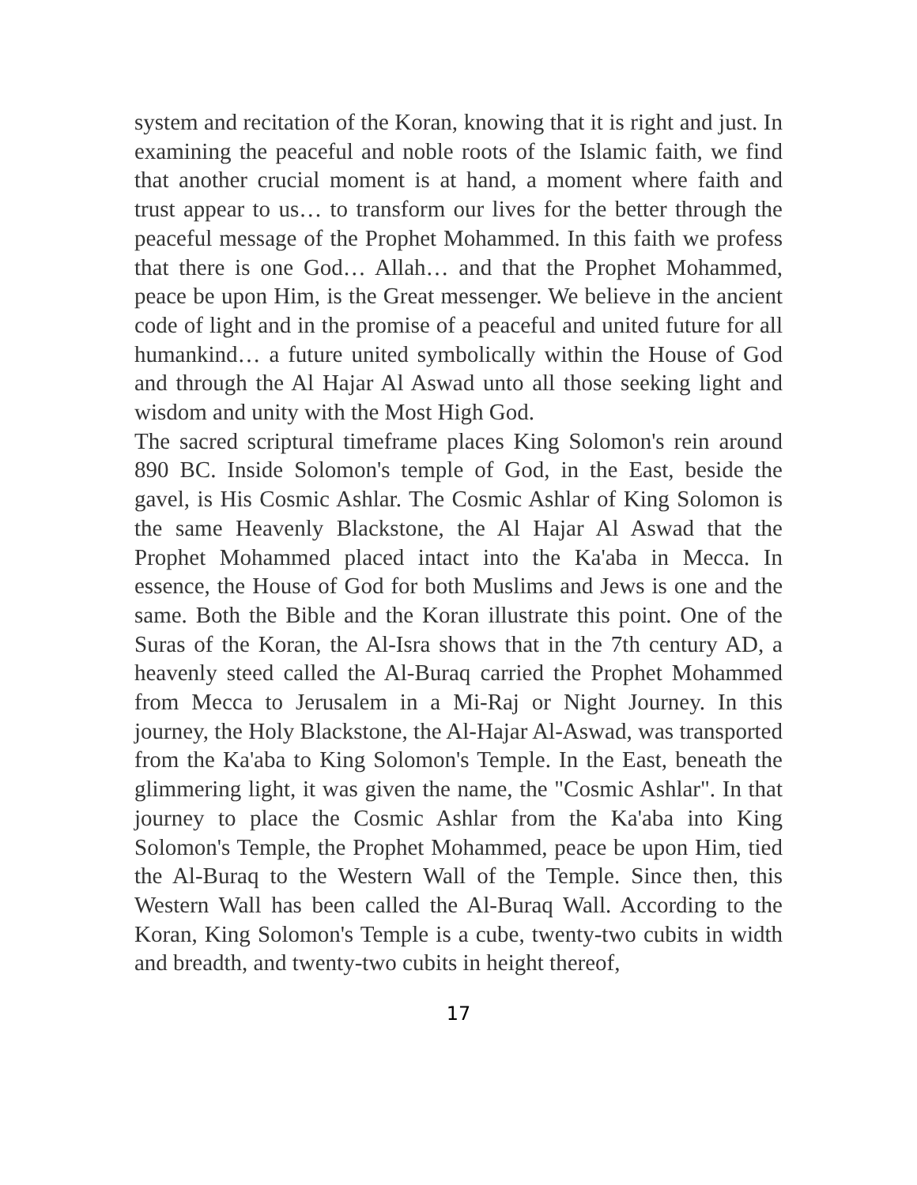system and recitation of the Koran, knowing that it is right and just. In examining the peaceful and noble roots of the Islamic faith, we find that another crucial moment is at hand, a moment where faith and trust appear to us… to transform our lives for the better through the peaceful message of the Prophet Mohammed. In this faith we profess that there is one God… Allah… and that the Prophet Mohammed, peace be upon Him, is the Great messenger. We believe in the ancient code of light and in the promise of a peaceful and united future for all humankind… a future united symbolically within the House of God and through the Al Hajar Al Aswad unto all those seeking light and wisdom and unity with the Most High God.
The sacred scriptural timeframe places King Solomon's rein around 890 BC. Inside Solomon's temple of God, in the East, beside the gavel, is His Cosmic Ashlar. The Cosmic Ashlar of King Solomon is the same Heavenly Blackstone, the Al Hajar Al Aswad that the Prophet Mohammed placed intact into the Ka'aba in Mecca. In essence, the House of God for both Muslims and Jews is one and the same. Both the Bible and the Koran illustrate this point. One of the Suras of the Koran, the Al-Isra shows that in the 7th century AD, a heavenly steed called the Al-Buraq carried the Prophet Mohammed from Mecca to Jerusalem in a Mi-Raj or Night Journey. In this journey, the Holy Blackstone, the Al-Hajar Al-Aswad, was transported from the Ka'aba to King Solomon's Temple. In the East, beneath the glimmering light, it was given the name, the "Cosmic Ashlar". In that journey to place the Cosmic Ashlar from the Ka'aba into King Solomon's Temple, the Prophet Mohammed, peace be upon Him, tied the Al-Buraq to the Western Wall of the Temple. Since then, this Western Wall has been called the Al-Buraq Wall. According to the Koran, King Solomon's Temple is a cube, twenty-two cubits in width and breadth, and twenty-two cubits in height thereof,
17